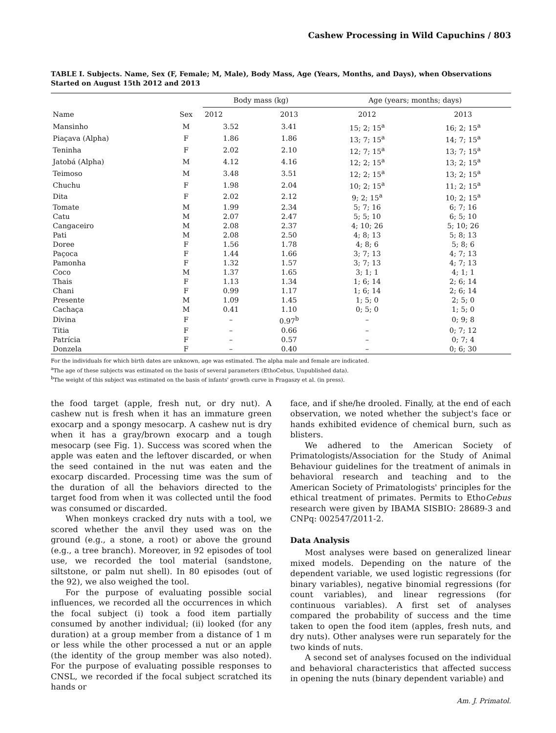Cashew Processing in Wild Capuchins / 803
TABLE I. Subjects. Name, Sex (F, Female; M, Male), Body Mass, Age (Years, Months, and Days), when Observations Started on August 15th 2012 and 2013
| Name | Sex | Body mass (kg) | | Age (years; months; days) | |
| --- | --- | --- | --- | --- | --- |
| | | 2012 | 2013 | 2012 | 2013 |
| Mansinho | M | 3.52 | 3.41 | 15; 2; 15<sup>a</sup> | 16; 2; 15<sup>a</sup> |
| Piaçava (Alpha) | F | 1.86 | 1.86 | 13; 7; 15<sup>a</sup> | 14; 7; 15<sup>a</sup> |
| Teninha | F | 2.02 | 2.10 | 12; 7; 15<sup>a</sup> | 13; 7; 15<sup>a</sup> |
| Jatobá (Alpha) | M | 4.12 | 4.16 | 12; 2; 15<sup>a</sup> | 13; 2; 15<sup>a</sup> |
| Teimoso | M | 3.48 | 3.51 | 12; 2; 15<sup>a</sup> | 13; 2; 15<sup>a</sup> |
| Chuchu | F | 1.98 | 2.04 | 10; 2; 15<sup>a</sup> | 11; 2; 15<sup>a</sup> |
| Dita | F | 2.02 | 2.12 | 9; 2; 15<sup>a</sup> | 10; 2; 15<sup>a</sup> |
| Tomate | M | 1.99 | 2.34 | 5; 7; 16 | 6; 7; 16 |
| Catu | M | 2.07 | 2.47 | 5; 5; 10 | 6; 5; 10 |
| Cangaceiro | M | 2.08 | 2.37 | 4; 10; 26 | 5; 10; 26 |
| Pati | M | 2.08 | 2.50 | 4; 8; 13 | 5; 8; 13 |
| Doree | F | 1.56 | 1.78 | 4; 8; 6 | 5; 8; 6 |
| Paçoca | F | 1.44 | 1.66 | 3; 7; 13 | 4; 7; 13 |
| Pamonha | F | 1.32 | 1.57 | 3; 7; 13 | 4; 7; 13 |
| Coco | M | 1.37 | 1.65 | 3; 1; 1 | 4; 1; 1 |
| Thais | F | 1.13 | 1.34 | 1; 6; 14 | 2; 6; 14 |
| Chani | F | 0.99 | 1.17 | 1; 6; 14 | 2; 6; 14 |
| Presente | M | 1.09 | 1.45 | 1; 5; 0 | 2; 5; 0 |
| Cachaça | M | 0.41 | 1.10 | 0; 5; 0 | 1; 5; 0 |
| Divina | F | – | 0.97<sup>b</sup> | – | 0; 9; 8 |
| Titia | F | – | 0.66 | – | 0; 7; 12 |
| Patrícia | F | – | 0.57 | – | 0; 7; 4 |
| Donzela | F | – | 0.40 | – | 0; 6; 30 |
For the individuals for which birth dates are unknown, age was estimated. The alpha male and female are indicated.
<sup>a</sup> The age of these subjects was estimated on the basis of several parameters (EthoCebus, Unpublished data).
<sup>b</sup> The weight of this subject was estimated on the basis of infants' growth curve in Fragaszy et al. (in press).
the food target (apple, fresh nut, or dry nut). A cashew nut is fresh when it has an immature green exocarp and a spongy mesocarp. A cashew nut is dry when it has a gray/brown exocarp and a tough mesocarp (see Fig. 1). Success was scored when the apple was eaten and the leftover discarded, or when the seed contained in the nut was eaten and the exocarp discarded. Processing time was the sum of the duration of all the behaviors directed to the target food from when it was collected until the food was consumed or discarded.
When monkeys cracked dry nuts with a tool, we scored whether the anvil they used was on the ground (e.g., a stone, a root) or above the ground (e.g., a tree branch). Moreover, in 92 episodes of tool use, we recorded the tool material (sandstone, siltstone, or palm nut shell). In 80 episodes (out of the 92), we also weighed the tool.
For the purpose of evaluating possible social influences, we recorded all the occurrences in which the focal subject (i) took a food item partially consumed by another individual; (ii) looked (for any duration) at a group member from a distance of 1 m or less while the other processed a nut or an apple (the identity of the group member was also noted). For the purpose of evaluating possible responses to CNSL, we recorded if the focal subject scratched its hands or
face, and if she/he drooled. Finally, at the end of each observation, we noted whether the subject's face or hands exhibited evidence of chemical burn, such as blisters.
We adhered to the American Society of Primatologists/Association for the Study of Animal Behaviour guidelines for the treatment of animals in behavioral research and teaching and to the American Society of Primatologists' principles for the ethical treatment of primates. Permits to EthoCebus research were given by IBAMA SISBIO: 28689-3 and CNPq: 002547/2011-2.
Data Analysis
Most analyses were based on generalized linear mixed models. Depending on the nature of the dependent variable, we used logistic regressions (for binary variables), negative binomial regressions (for count variables), and linear regressions (for continuous variables). A first set of analyses compared the probability of success and the time taken to open the food item (apples, fresh nuts, and dry nuts). Other analyses were run separately for the two kinds of nuts.
A second set of analyses focused on the individual and behavioral characteristics that affected success in opening the nuts (binary dependent variable) and
Am. J. Primatol.